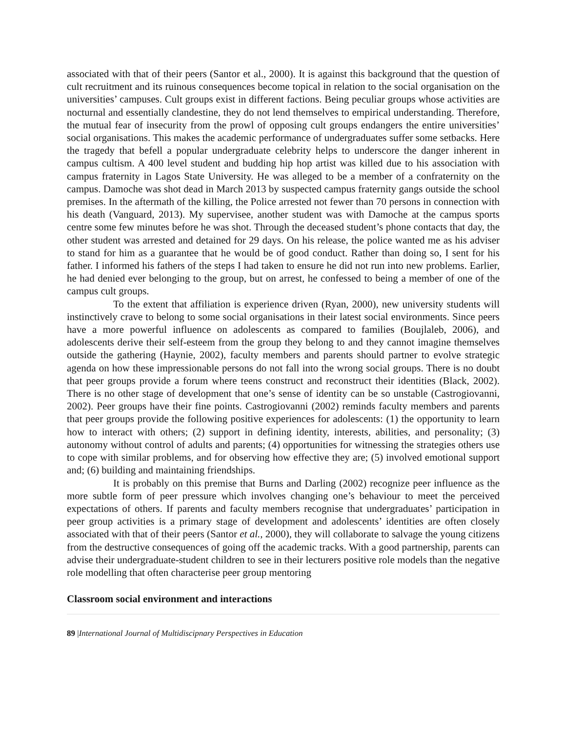associated with that of their peers (Santor et al., 2000). It is against this background that the question of cult recruitment and its ruinous consequences become topical in relation to the social organisation on the universities’ campuses. Cult groups exist in different factions. Being peculiar groups whose activities are nocturnal and essentially clandestine, they do not lend themselves to empirical understanding. Therefore, the mutual fear of insecurity from the prowl of opposing cult groups endangers the entire universities’ social organisations. This makes the academic performance of undergraduates suffer some setbacks. Here the tragedy that befell a popular undergraduate celebrity helps to underscore the danger inherent in campus cultism. A 400 level student and budding hip hop artist was killed due to his association with campus fraternity in Lagos State University. He was alleged to be a member of a confraternity on the campus. Damoche was shot dead in March 2013 by suspected campus fraternity gangs outside the school premises. In the aftermath of the killing, the Police arrested not fewer than 70 persons in connection with his death (Vanguard, 2013). My supervisee, another student was with Damoche at the campus sports centre some few minutes before he was shot. Through the deceased student’s phone contacts that day, the other student was arrested and detained for 29 days. On his release, the police wanted me as his adviser to stand for him as a guarantee that he would be of good conduct. Rather than doing so, I sent for his father. I informed his fathers of the steps I had taken to ensure he did not run into new problems. Earlier, he had denied ever belonging to the group, but on arrest, he confessed to being a member of one of the campus cult groups.
To the extent that affiliation is experience driven (Ryan, 2000), new university students will instinctively crave to belong to some social organisations in their latest social environments. Since peers have a more powerful influence on adolescents as compared to families (Boujlaleb, 2006), and adolescents derive their self-esteem from the group they belong to and they cannot imagine themselves outside the gathering (Haynie, 2002), faculty members and parents should partner to evolve strategic agenda on how these impressionable persons do not fall into the wrong social groups. There is no doubt that peer groups provide a forum where teens construct and reconstruct their identities (Black, 2002). There is no other stage of development that one’s sense of identity can be so unstable (Castrogiovanni, 2002). Peer groups have their fine points. Castrogiovanni (2002) reminds faculty members and parents that peer groups provide the following positive experiences for adolescents: (1) the opportunity to learn how to interact with others; (2) support in defining identity, interests, abilities, and personality; (3) autonomy without control of adults and parents; (4) opportunities for witnessing the strategies others use to cope with similar problems, and for observing how effective they are; (5) involved emotional support and; (6) building and maintaining friendships.
It is probably on this premise that Burns and Darling (2002) recognize peer influence as the more subtle form of peer pressure which involves changing one’s behaviour to meet the perceived expectations of others. If parents and faculty members recognise that undergraduates’ participation in peer group activities is a primary stage of development and adolescents’ identities are often closely associated with that of their peers (Santor et al., 2000), they will collaborate to salvage the young citizens from the destructive consequences of going off the academic tracks. With a good partnership, parents can advise their undergraduate-student children to see in their lecturers positive role models than the negative role modelling that often characterise peer group mentoring
Classroom social environment and interactions
89 |International Journal of Multidiscipnary Perspectives in Education